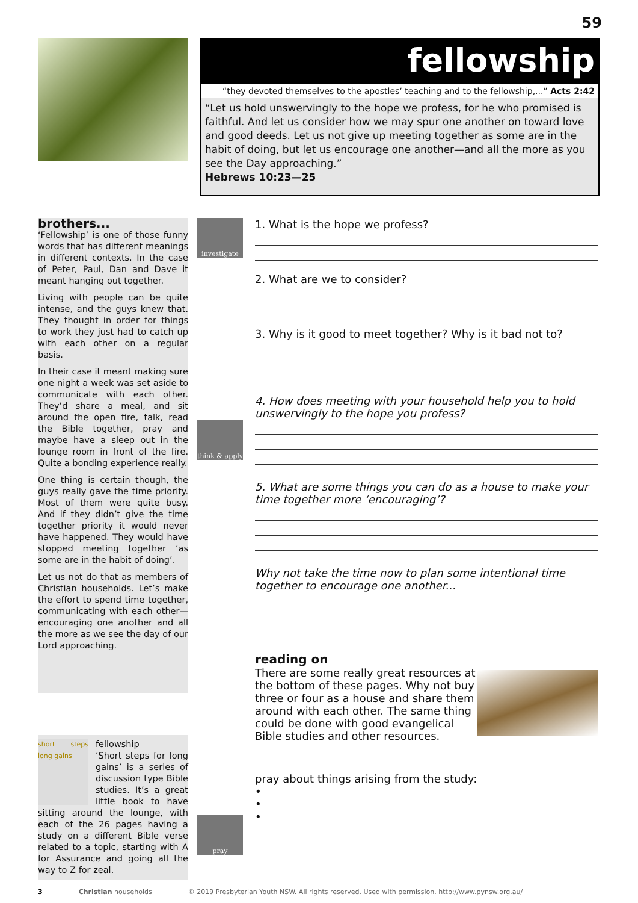59
fellowship
“they devoted themselves to the apostles’ teaching and to the fellowship,...” Acts 2:42
“Let us hold unswervingly to the hope we profess, for he who promised is faithful. And let us consider how we may spur one another on toward love and good deeds. Let us not give up meeting together as some are in the habit of doing, but let us encourage one another—and all the more as you see the Day approaching.”
Hebrews 10:23—25
brothers...
‘Fellowship’ is one of those funny words that has different meanings in different contexts. In the case of Peter, Paul, Dan and Dave it meant hanging out together.
Living with people can be quite intense, and the guys knew that. They thought in order for things to work they just had to catch up with each other on a regular basis.
In their case it meant making sure one night a week was set aside to communicate with each other. They’d share a meal, and sit around the open fire, talk, read the Bible together, pray and maybe have a sleep out in the lounge room in front of the fire. Quite a bonding experience really.
One thing is certain though, the guys really gave the time priority. Most of them were quite busy. And if they didn’t give the time together priority it would never have happened. They would have stopped meeting together ‘as some are in the habit of doing’.
Let us not do that as members of Christian households. Let’s make the effort to spend time together, communicating with each other—encouraging one another and all the more as we see the day of our Lord approaching.
short steps long gains
fellowship
‘Short steps for long gains’ is a series of discussion type Bible studies. It’s a great little book to have sitting around the lounge, with each of the 26 pages having a study on a different Bible verse related to a topic, starting with A for Assurance and going all the way to Z for zeal.
investigate
think & apply
pray
1. What is the hope we profess?
2. What are we to consider?
3. Why is it good to meet together? Why is it bad not to?
4. How does meeting with your household help you to hold unswervingly to the hope you profess?
5. What are some things you can do as a house to make your time together more ‘encouraging’?
Why not take the time now to plan some intentional time together to encourage one another...
reading on
There are some really great resources at the bottom of these pages. Why not buy three or four as a house and share them around with each other. The same thing could be done with good evangelical Bible studies and other resources.
pray about things arising from the study:
•
•
•
3 Christian households © 2019 Presbyterian Youth NSW. All rights reserved. Used with permission. http://www.pynsw.org.au/